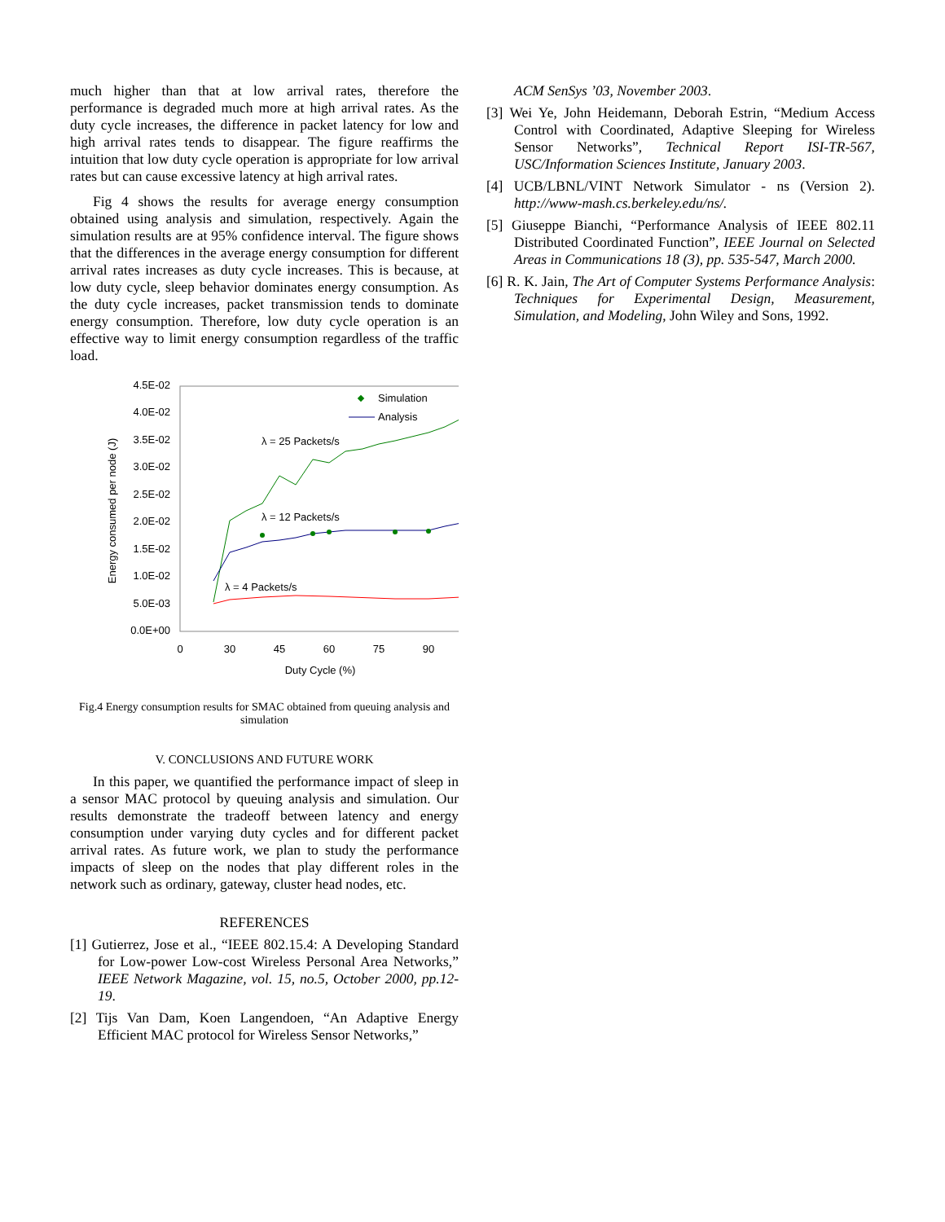much higher than that at low arrival rates, therefore the performance is degraded much more at high arrival rates. As the duty cycle increases, the difference in packet latency for low and high arrival rates tends to disappear. The figure reaffirms the intuition that low duty cycle operation is appropriate for low arrival rates but can cause excessive latency at high arrival rates.
Fig 4 shows the results for average energy consumption obtained using analysis and simulation, respectively. Again the simulation results are at 95% confidence interval. The figure shows that the differences in the average energy consumption for different arrival rates increases as duty cycle increases. This is because, at low duty cycle, sleep behavior dominates energy consumption. As the duty cycle increases, packet transmission tends to dominate energy consumption. Therefore, low duty cycle operation is an effective way to limit energy consumption regardless of the traffic load.
4.5E-02
4.0E-02
3.5E-02
3.0E-02
2.5E-02
2.0E-02
1.5E-02
1.0E-02
5.0E-03
0.0E+00
0
30
45
60
75
90
Duty Cycle (%)
Energy consumed per node (J)
λ = 25 Packets/s
λ = 12 Packets/s
λ = 4 Packets/s
Simulation
Analysis
Fig.4 Energy consumption results for SMAC obtained from queuing analysis and simulation
V. CONCLUSIONS AND FUTURE WORK
In this paper, we quantified the performance impact of sleep in a sensor MAC protocol by queuing analysis and simulation. Our results demonstrate the tradeoff between latency and energy consumption under varying duty cycles and for different packet arrival rates. As future work, we plan to study the performance impacts of sleep on the nodes that play different roles in the network such as ordinary, gateway, cluster head nodes, etc.
REFERENCES
[1] Gutierrez, Jose et al., “IEEE 802.15.4: A Developing Standard for Low-power Low-cost Wireless Personal Area Networks,” IEEE Network Magazine, vol. 15, no.5, October 2000, pp.12-19.
[2] Tijs Van Dam, Koen Langendoen, “An Adaptive Energy Efficient MAC protocol for Wireless Sensor Networks,”
ACM SenSys ’03, November 2003.
[3] Wei Ye, John Heidemann, Deborah Estrin, “Medium Access Control with Coordinated, Adaptive Sleeping for Wireless Sensor Networks”, Technical Report ISI-TR-567, USC/Information Sciences Institute, January 2003.
[4] UCB/LBNL/VINT Network Simulator - ns (Version 2). http://www-mash.cs.berkeley.edu/ns/.
[5] Giuseppe Bianchi, “Performance Analysis of IEEE 802.11 Distributed Coordinated Function”, IEEE Journal on Selected Areas in Communications 18 (3), pp. 535-547, March 2000.
[6] R. K. Jain, The Art of Computer Systems Performance Analysis: Techniques for Experimental Design, Measurement, Simulation, and Modeling, John Wiley and Sons, 1992.